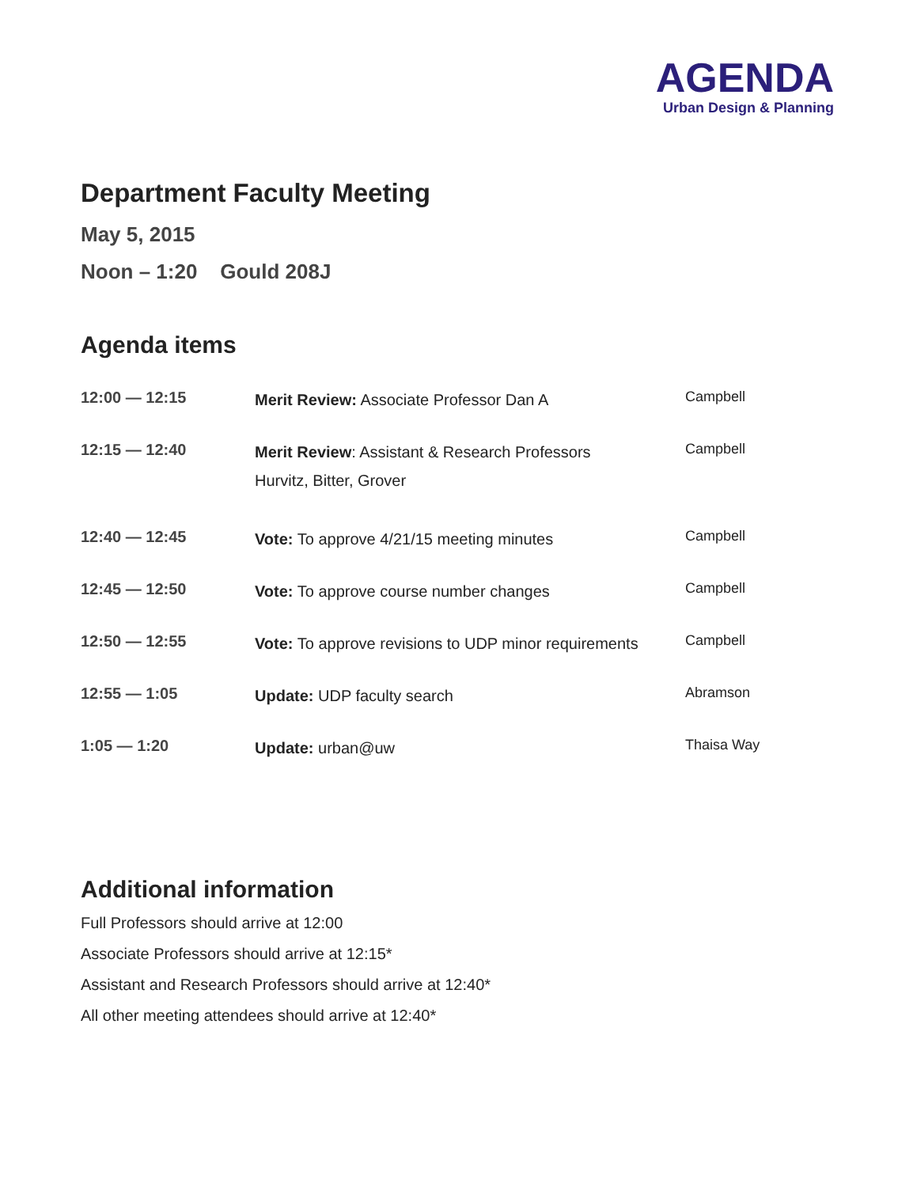AGENDA
Urban Design & Planning
Department Faculty Meeting
May 5, 2015
Noon – 1:20 Gould 208J
Agenda items
| 12:00 — 12:15 | Merit Review: Associate Professor Dan A | Campbell |
| 12:15 — 12:40 | Merit Review : Assistant & Research Professors Hurvitz, Bitter, Grover | Campbell |
| 12:40 — 12:45 | Vote: To approve 4/21/15 meeting minutes | Campbell |
| 12:45 — 12:50 | Vote: To approve course number changes | Campbell |
| 12:50 — 12:55 | Vote: To approve revisions to UDP minor requirements | Campbell |
| 12:55 — 1:05 | Update: UDP faculty search | Abramson |
| 1:05 — 1:20 | Update: urban@uw | Thaisa Way |
Additional information
Full Professors should arrive at 12:00
Associate Professors should arrive at 12:15*
Assistant and Research Professors should arrive at 12:40*
All other meeting attendees should arrive at 12:40*